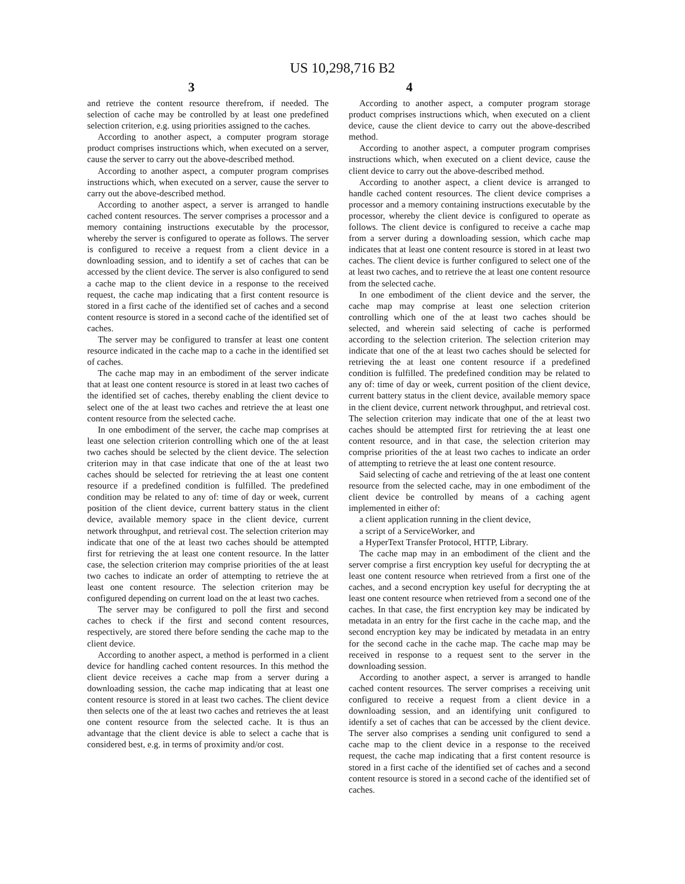US 10,298,716 B2
3 4
and retrieve the content resource therefrom, if needed. The selection of cache may be controlled by at least one predefined selection criterion, e.g. using priorities assigned to the caches.
According to another aspect, a computer program storage product comprises instructions which, when executed on a server, cause the server to carry out the above-described method.
According to another aspect, a computer program comprises instructions which, when executed on a server, cause the server to carry out the above-described method.
According to another aspect, a server is arranged to handle cached content resources. The server comprises a processor and a memory containing instructions executable by the processor, whereby the server is configured to operate as follows. The server is configured to receive a request from a client device in a downloading session, and to identify a set of caches that can be accessed by the client device. The server is also configured to send a cache map to the client device in a response to the received request, the cache map indicating that a first content resource is stored in a first cache of the identified set of caches and a second content resource is stored in a second cache of the identified set of caches.
The server may be configured to transfer at least one content resource indicated in the cache map to a cache in the identified set of caches.
The cache map may in an embodiment of the server indicate that at least one content resource is stored in at least two caches of the identified set of caches, thereby enabling the client device to select one of the at least two caches and retrieve the at least one content resource from the selected cache.
In one embodiment of the server, the cache map comprises at least one selection criterion controlling which one of the at least two caches should be selected by the client device. The selection criterion may in that case indicate that one of the at least two caches should be selected for retrieving the at least one content resource if a predefined condition is fulfilled. The predefined condition may be related to any of: time of day or week, current position of the client device, current battery status in the client device, available memory space in the client device, current network throughput, and retrieval cost. The selection criterion may indicate that one of the at least two caches should be attempted first for retrieving the at least one content resource. In the latter case, the selection criterion may comprise priorities of the at least two caches to indicate an order of attempting to retrieve the at least one content resource. The selection criterion may be configured depending on current load on the at least two caches.
The server may be configured to poll the first and second caches to check if the first and second content resources, respectively, are stored there before sending the cache map to the client device.
According to another aspect, a method is performed in a client device for handling cached content resources. In this method the client device receives a cache map from a server during a downloading session, the cache map indicating that at least one content resource is stored in at least two caches. The client device then selects one of the at least two caches and retrieves the at least one content resource from the selected cache. It is thus an advantage that the client device is able to select a cache that is considered best, e.g. in terms of proximity and/or cost.
According to another aspect, a computer program storage product comprises instructions which, when executed on a client device, cause the client device to carry out the above-described method.
According to another aspect, a computer program comprises instructions which, when executed on a client device, cause the client device to carry out the above-described method.
According to another aspect, a client device is arranged to handle cached content resources. The client device comprises a processor and a memory containing instructions executable by the processor, whereby the client device is configured to operate as follows. The client device is configured to receive a cache map from a server during a downloading session, which cache map indicates that at least one content resource is stored in at least two caches. The client device is further configured to select one of the at least two caches, and to retrieve the at least one content resource from the selected cache.
In one embodiment of the client device and the server, the cache map may comprise at least one selection criterion controlling which one of the at least two caches should be selected, and wherein said selecting of cache is performed according to the selection criterion. The selection criterion may indicate that one of the at least two caches should be selected for retrieving the at least one content resource if a predefined condition is fulfilled. The predefined condition may be related to any of: time of day or week, current position of the client device, current battery status in the client device, available memory space in the client device, current network throughput, and retrieval cost. The selection criterion may indicate that one of the at least two caches should be attempted first for retrieving the at least one content resource, and in that case, the selection criterion may comprise priorities of the at least two caches to indicate an order of attempting to retrieve the at least one content resource.
Said selecting of cache and retrieving of the at least one content resource from the selected cache, may in one embodiment of the client device be controlled by means of a caching agent implemented in either of:
a client application running in the client device,
a script of a ServiceWorker, and
a HyperText Transfer Protocol, HTTP, Library.
The cache map may in an embodiment of the client and the server comprise a first encryption key useful for decrypting the at least one content resource when retrieved from a first one of the caches, and a second encryption key useful for decrypting the at least one content resource when retrieved from a second one of the caches. In that case, the first encryption key may be indicated by metadata in an entry for the first cache in the cache map, and the second encryption key may be indicated by metadata in an entry for the second cache in the cache map. The cache map may be received in response to a request sent to the server in the downloading session.
According to another aspect, a server is arranged to handle cached content resources. The server comprises a receiving unit configured to receive a request from a client device in a downloading session, and an identifying unit configured to identify a set of caches that can be accessed by the client device. The server also comprises a sending unit configured to send a cache map to the client device in a response to the received request, the cache map indicating that a first content resource is stored in a first cache of the identified set of caches and a second content resource is stored in a second cache of the identified set of caches.